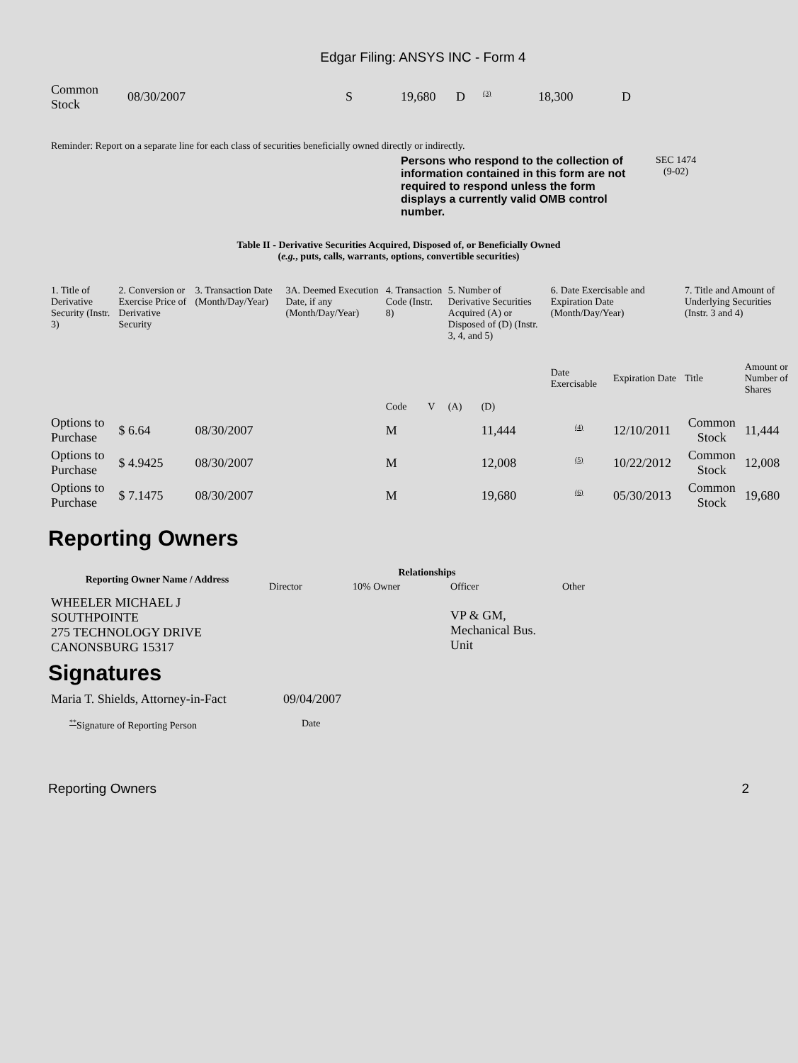Edgar Filing: ANSYS INC - Form 4
| Common Stock | 08/30/2007 | S | 19,680 | D | <sup>(3)</sup> | 18,300 | D |
Reminder: Report on a separate line for each class of securities beneficially owned directly or indirectly.
Persons who respond to the collection of information contained in this form are not required to respond unless the form displays a currently valid OMB control number.
SEC 1474
(9-02)
Table II - Derivative Securities Acquired, Disposed of, or Beneficially Owned
(e.g., puts, calls, warrants, options, convertible securities)
| 1. Title of Derivative Security (Instr. 3) | 2. Conversion or Exercise Price of Derivative Security | 3. Transaction Date (Month/Day/Year) | 3A. Deemed Execution Date, if any (Month/Day/Year) | 4. Transaction Code (Instr. 8) | | 5. Number of Derivative Securities Acquired (A) or Disposed of (D) (Instr. 3, 4, and 5) | | 6. Date Exercisable and Expiration Date (Month/Day/Year) | | 7. Title and Amount of Underlying Securities (Instr. 3 and 4) | |
| --- | --- | --- | --- | --- | --- | --- | --- | --- | --- | --- | --- |
| | | | | Code | V | (A) | (D) | Date Exercisable | Expiration Date | Title | Amount or Number of Shares |
| Options to Purchase | $ 6.64 | 08/30/2007 | | M | | | 11,444 | <sup>(4)</sup> | 12/10/2011 | Common Stock | 11,444 |
| Options to Purchase | $ 4.9425 | 08/30/2007 | | M | | | 12,008 | <sup>(5)</sup> | 10/22/2012 | Common Stock | 12,008 |
| Options to Purchase | $ 7.1475 | 08/30/2007 | | M | | | 19,680 | <sup>(6)</sup> | 05/30/2013 | Common Stock | 19,680 |
Reporting Owners
| Reporting Owner Name / Address | Relationships | | | |
| --- | --- | --- | --- | --- |
| | Director | 10% Owner | Officer | Other |
| WHEELER MICHAEL J SOUTHPOINTE 275 TECHNOLOGY DRIVE CANONSBURG 15317 | | | VP & GM, Mechanical Bus. Unit | |
Signatures
| Maria T. Shields, Attorney-in-Fact | 09/04/2007 |
| <sup>**</sup> Signature of Reporting Person | Date |
Reporting Owners 2